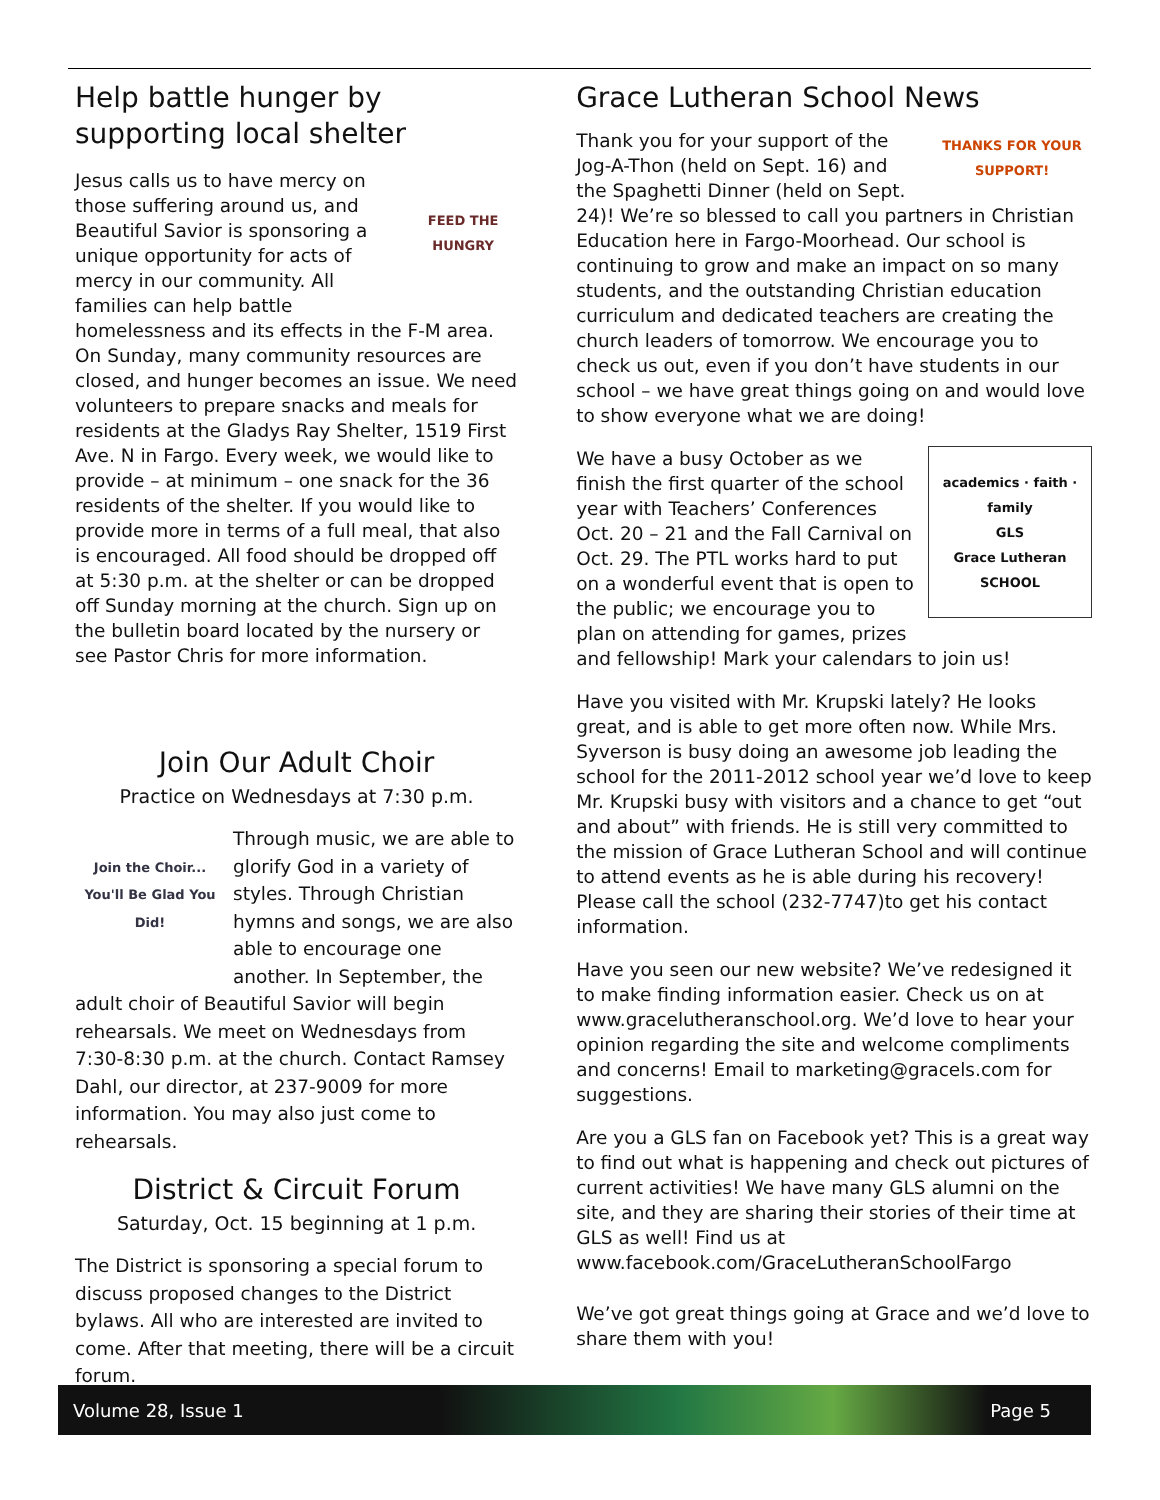Help battle hunger by supporting local shelter
FEED THE HUNGRY
Jesus calls us to have mercy on those suffering around us, and Beautiful Savior is sponsoring a unique opportunity for acts of mercy in our community. All families can help battle homelessness and its effects in the F-M area. On Sunday, many community resources are closed, and hunger becomes an issue. We need volunteers to prepare snacks and meals for residents at the Gladys Ray Shelter, 1519 First Ave. N in Fargo. Every week, we would like to provide – at minimum – one snack for the 36 residents of the shelter. If you would like to provide more in terms of a full meal, that also is encouraged. All food should be dropped off at 5:30 p.m. at the shelter or can be dropped off Sunday morning at the church. Sign up on the bulletin board located by the nursery or see Pastor Chris for more information.
Join Our Adult Choir
Practice on Wednesdays at 7:30 p.m.
Join the Choir... You'll Be Glad You Did!
Through music, we are able to glorify God in a variety of styles. Through Christian hymns and songs, we are also able to encourage one another. In September, the adult choir of Beautiful Savior will begin rehearsals. We meet on Wednesdays from 7:30-8:30 p.m. at the church. Contact Ramsey Dahl, our director, at 237-9009 for more information. You may also just come to rehearsals.
District & Circuit Forum
Saturday, Oct. 15 beginning at 1 p.m.
The District is sponsoring a special forum to discuss proposed changes to the District bylaws. All who are interested are invited to come. After that meeting, there will be a circuit forum.
Grace Lutheran School News
THANKS FOR YOUR SUPPORT!
Thank you for your support of the Jog-A-Thon (held on Sept. 16) and the Spaghetti Dinner (held on Sept. 24)! We’re so blessed to call you partners in Christian Education here in Fargo-Moorhead. Our school is continuing to grow and make an impact on so many students, and the outstanding Christian education curriculum and dedicated teachers are creating the church leaders of tomorrow. We encourage you to check us out, even if you don’t have students in our school – we have great things going on and would love to show everyone what we are doing!
academics · faith · family
GLS
Grace Lutheran
SCHOOL
We have a busy October as we finish the first quarter of the school year with Teachers’ Conferences Oct. 20 – 21 and the Fall Carnival on Oct. 29. The PTL works hard to put on a wonderful event that is open to the public; we encourage you to plan on attending for games, prizes and fellowship! Mark your calendars to join us!
Have you visited with Mr. Krupski lately? He looks great, and is able to get more often now. While Mrs. Syverson is busy doing an awesome job leading the school for the 2011-2012 school year we’d love to keep Mr. Krupski busy with visitors and a chance to get “out and about” with friends. He is still very committed to the mission of Grace Lutheran School and will continue to attend events as he is able during his recovery! Please call the school (232-7747)to get his contact information.
Have you seen our new website? We’ve redesigned it to make finding information easier. Check us on at www.gracelutheranschool.org. We’d love to hear your opinion regarding the site and welcome compliments and concerns! Email to marketing@gracels.com for suggestions.
Are you a GLS fan on Facebook yet? This is a great way to find out what is happening and check out pictures of current activities! We have many GLS alumni on the site, and they are sharing their stories of their time at GLS as well! Find us at www.facebook.com/GraceLutheranSchoolFargo
We’ve got great things going at Grace and we’d love to share them with you!
Volume 28, Issue 1 Page 5